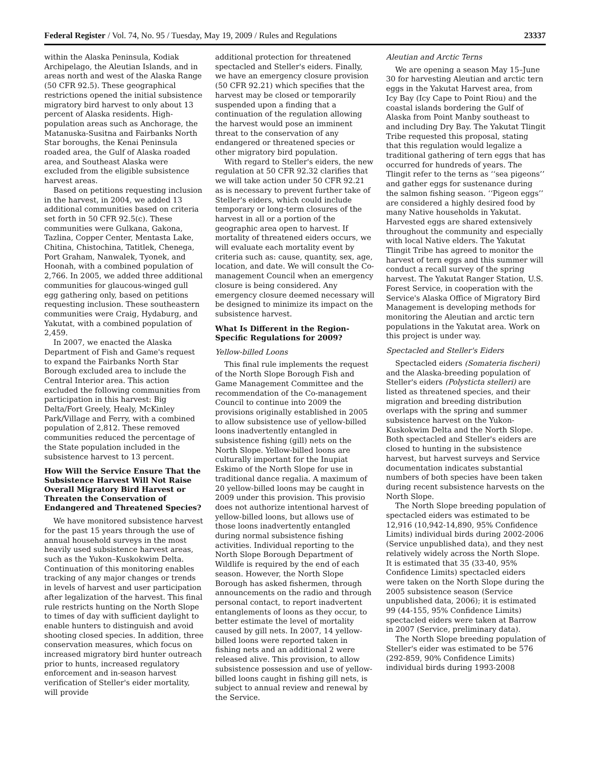Federal Register / Vol. 74, No. 95 / Tuesday, May 19, 2009 / Rules and Regulations 23337
within the Alaska Peninsula, Kodiak Archipelago, the Aleutian Islands, and in areas north and west of the Alaska Range (50 CFR 92.5). These geographical restrictions opened the initial subsistence migratory bird harvest to only about 13 percent of Alaska residents. High-population areas such as Anchorage, the Matanuska-Susitna and Fairbanks North Star boroughs, the Kenai Peninsula roaded area, the Gulf of Alaska roaded area, and Southeast Alaska were excluded from the eligible subsistence harvest areas.
Based on petitions requesting inclusion in the harvest, in 2004, we added 13 additional communities based on criteria set forth in 50 CFR 92.5(c). These communities were Gulkana, Gakona, Tazlina, Copper Center, Mentasta Lake, Chitina, Chistochina, Tatitlek, Chenega, Port Graham, Nanwalek, Tyonek, and Hoonah, with a combined population of 2,766. In 2005, we added three additional communities for glaucous-winged gull egg gathering only, based on petitions requesting inclusion. These southeastern communities were Craig, Hydaburg, and Yakutat, with a combined population of 2,459.
In 2007, we enacted the Alaska Department of Fish and Game's request to expand the Fairbanks North Star Borough excluded area to include the Central Interior area. This action excluded the following communities from participation in this harvest: Big Delta/Fort Greely, Healy, McKinley Park/Village and Ferry, with a combined population of 2,812. These removed communities reduced the percentage of the State population included in the subsistence harvest to 13 percent.
How Will the Service Ensure That the Subsistence Harvest Will Not Raise Overall Migratory Bird Harvest or Threaten the Conservation of Endangered and Threatened Species?
We have monitored subsistence harvest for the past 15 years through the use of annual household surveys in the most heavily used subsistence harvest areas, such as the Yukon–Kuskokwim Delta. Continuation of this monitoring enables tracking of any major changes or trends in levels of harvest and user participation after legalization of the harvest. This final rule restricts hunting on the North Slope to times of day with sufficient daylight to enable hunters to distinguish and avoid shooting closed species. In addition, three conservation measures, which focus on increased migratory bird hunter outreach prior to hunts, increased regulatory enforcement and in-season harvest verification of Steller's eider mortality, will provide
additional protection for threatened spectacled and Steller's eiders. Finally, we have an emergency closure provision (50 CFR 92.21) which specifies that the harvest may be closed or temporarily suspended upon a finding that a continuation of the regulation allowing the harvest would pose an imminent threat to the conservation of any endangered or threatened species or other migratory bird population.
With regard to Steller's eiders, the new regulation at 50 CFR 92.32 clarifies that we will take action under 50 CFR 92.21 as is necessary to prevent further take of Steller's eiders, which could include temporary or long-term closures of the harvest in all or a portion of the geographic area open to harvest. If mortality of threatened eiders occurs, we will evaluate each mortality event by criteria such as: cause, quantity, sex, age, location, and date. We will consult the Co-management Council when an emergency closure is being considered. Any emergency closure deemed necessary will be designed to minimize its impact on the subsistence harvest.
What Is Different in the Region-Specific Regulations for 2009?
Yellow-billed Loons
This final rule implements the request of the North Slope Borough Fish and Game Management Committee and the recommendation of the Co-management Council to continue into 2009 the provisions originally established in 2005 to allow subsistence use of yellow-billed loons inadvertently entangled in subsistence fishing (gill) nets on the North Slope. Yellow-billed loons are culturally important for the Inupiat Eskimo of the North Slope for use in traditional dance regalia. A maximum of 20 yellow-billed loons may be caught in 2009 under this provision. This provisio does not authorize intentional harvest of yellow-billed loons, but allows use of those loons inadvertently entangled during normal subsistence fishing activities. Individual reporting to the North Slope Borough Department of Wildlife is required by the end of each season. However, the North Slope Borough has asked fishermen, through announcements on the radio and through personal contact, to report inadvertent entanglements of loons as they occur, to better estimate the level of mortality caused by gill nets. In 2007, 14 yellow-billed loons were reported taken in fishing nets and an additional 2 were released alive. This provision, to allow subsistence possession and use of yellow-billed loons caught in fishing gill nets, is subject to annual review and renewal by the Service.
Aleutian and Arctic Terns
We are opening a season May 15–June 30 for harvesting Aleutian and arctic tern eggs in the Yakutat Harvest area, from Icy Bay (Icy Cape to Point Riou) and the coastal islands bordering the Gulf of Alaska from Point Manby southeast to and including Dry Bay. The Yakutat Tlingit Tribe requested this proposal, stating that this regulation would legalize a traditional gathering of tern eggs that has occurred for hundreds of years. The Tlingit refer to the terns as ‘‘sea pigeons’’ and gather eggs for sustenance during the salmon fishing season. ‘‘Pigeon eggs’’ are considered a highly desired food by many Native households in Yakutat. Harvested eggs are shared extensively throughout the community and especially with local Native elders. The Yakutat Tlingit Tribe has agreed to monitor the harvest of tern eggs and this summer will conduct a recall survey of the spring harvest. The Yakutat Ranger Station, U.S. Forest Service, in cooperation with the Service's Alaska Office of Migratory Bird Management is developing methods for monitoring the Aleutian and arctic tern populations in the Yakutat area. Work on this project is under way.
Spectacled and Steller's Eiders
Spectacled eiders (Somateria fischeri) and the Alaska-breeding population of Steller's eiders (Polysticta stelleri) are listed as threatened species, and their migration and breeding distribution overlaps with the spring and summer subsistence harvest on the Yukon-Kuskokwim Delta and the North Slope. Both spectacled and Steller's eiders are closed to hunting in the subsistence harvest, but harvest surveys and Service documentation indicates substantial numbers of both species have been taken during recent subsistence harvests on the North Slope.
The North Slope breeding population of spectacled eiders was estimated to be 12,916 (10,942-14,890, 95% Confidence Limits) individual birds during 2002-2006 (Service unpublished data), and they nest relatively widely across the North Slope. It is estimated that 35 (33-40, 95% Confidence Limits) spectacled eiders were taken on the North Slope during the 2005 subsistence season (Service unpublished data, 2006); it is estimated 99 (44-155, 95% Confidence Limits) spectacled eiders were taken at Barrow in 2007 (Service, preliminary data).
The North Slope breeding population of Steller's eider was estimated to be 576 (292-859, 90% Confidence Limits) individual birds during 1993-2008